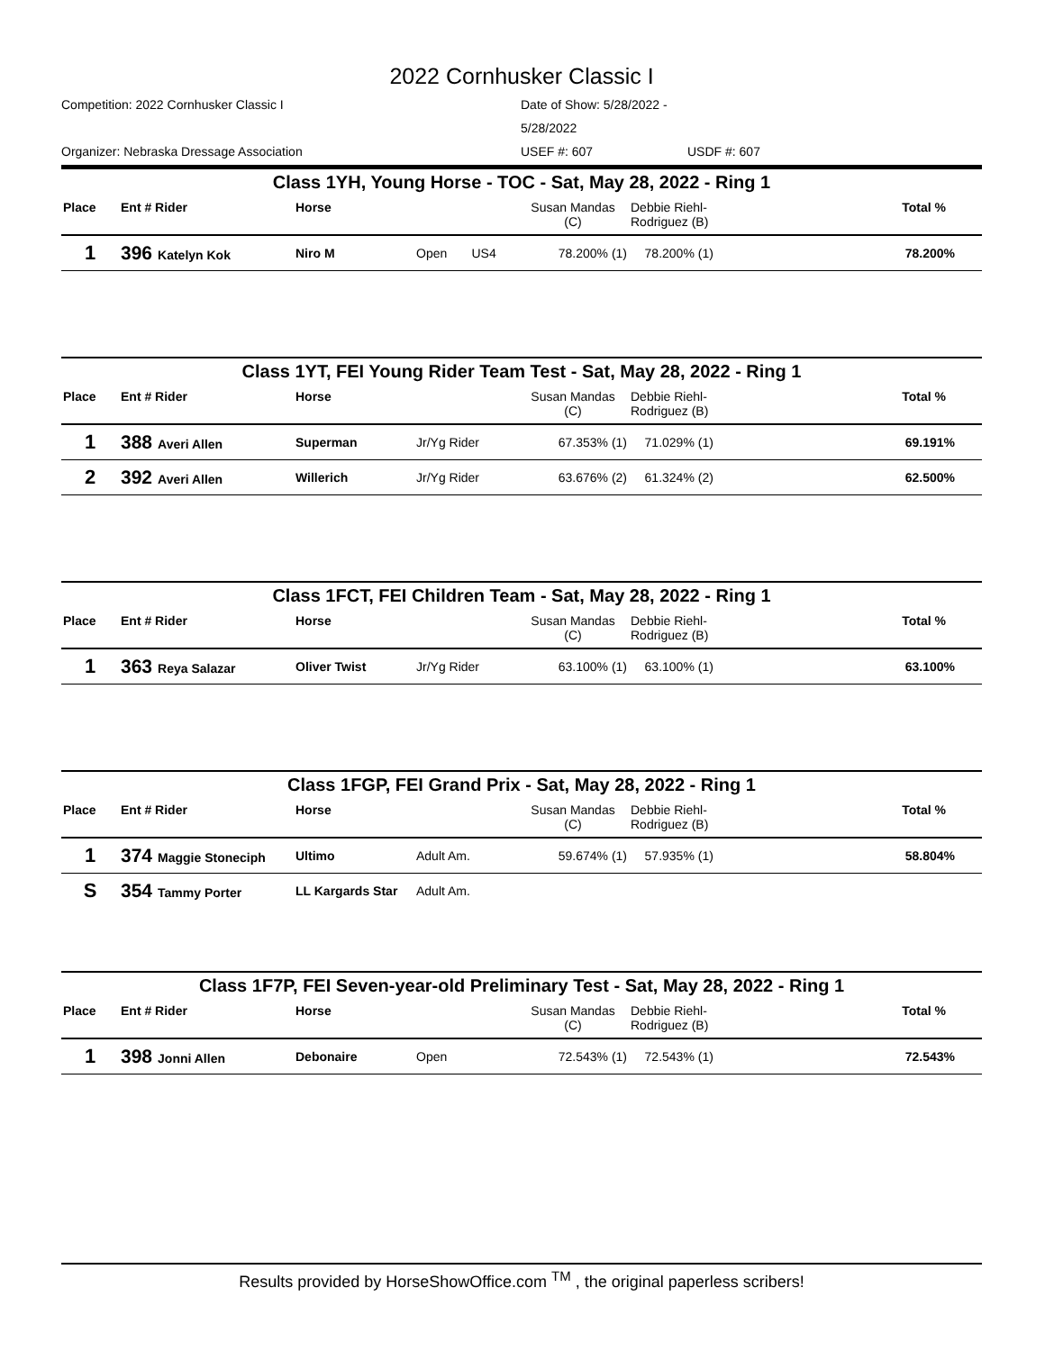2022 Cornhusker Classic I
Competition: 2022 Cornhusker Classic I Date of Show: 5/28/2022 - 5/28/2022 Organizer: Nebraska Dressage Association USEF #: 607 USDF #: 607
Class 1YH, Young Horse - TOC - Sat, May 28, 2022 - Ring 1
| Place | Ent # Rider | Horse | | Susan Mandas (C) | Debbie Riehl- Rodriguez (B) | Total % |
| --- | --- | --- | --- | --- | --- | --- |
| 1 | 396 Katelyn Kok | Niro M | Open US4 | 78.200% (1) | 78.200% (1) | 78.200% |
Class 1YT, FEI Young Rider Team Test - Sat, May 28, 2022 - Ring 1
| Place | Ent # Rider | Horse | | Susan Mandas (C) | Debbie Riehl- Rodriguez (B) | Total % |
| --- | --- | --- | --- | --- | --- | --- |
| 1 | 388 Averi Allen | Superman | Jr/Yg Rider | 67.353% (1) | 71.029% (1) | 69.191% |
| 2 | 392 Averi Allen | Willerich | Jr/Yg Rider | 63.676% (2) | 61.324% (2) | 62.500% |
Class 1FCT, FEI Children Team - Sat, May 28, 2022 - Ring 1
| Place | Ent # Rider | Horse | | Susan Mandas (C) | Debbie Riehl- Rodriguez (B) | Total % |
| --- | --- | --- | --- | --- | --- | --- |
| 1 | 363 Reya Salazar | Oliver Twist | Jr/Yg Rider | 63.100% (1) | 63.100% (1) | 63.100% |
Class 1FGP, FEI Grand Prix - Sat, May 28, 2022 - Ring 1
| Place | Ent # Rider | Horse | | Susan Mandas (C) | Debbie Riehl- Rodriguez (B) | Total % |
| --- | --- | --- | --- | --- | --- | --- |
| 1 | 374 Maggie Stoneciph | Ultimo | Adult Am. | 59.674% (1) | 57.935% (1) | 58.804% |
| S | 354 Tammy Porter | LL Kargards Star | Adult Am. | | | |
Class 1F7P, FEI Seven-year-old Preliminary Test - Sat, May 28, 2022 - Ring 1
| Place | Ent # Rider | Horse | | Susan Mandas (C) | Debbie Riehl- Rodriguez (B) | Total % |
| --- | --- | --- | --- | --- | --- | --- |
| 1 | 398 Jonni Allen | Debonaire | Open | 72.543% (1) | 72.543% (1) | 72.543% |
Results provided by HorseShowOffice.com <sup>TM</sup> , the original paperless scribers!